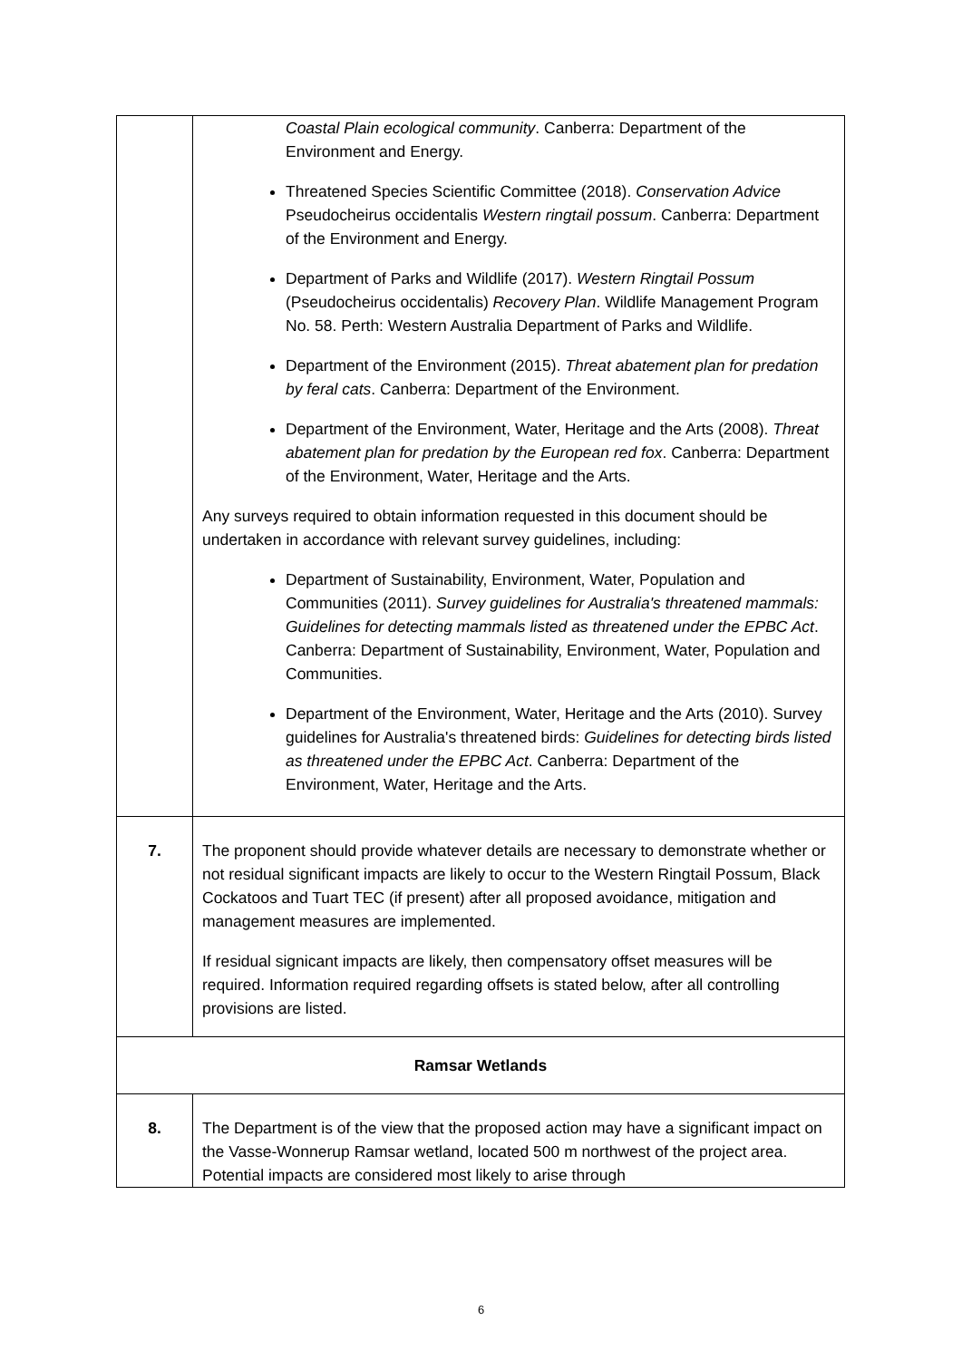| | Coastal Plain ecological community . Canberra: Department of the Environment and Energy. Threatened Species Scientific Committee (2018). Conservation Advice Pseudocheirus occidentalis Western ringtail possum . Canberra: Department of the Environment and Energy. Department of Parks and Wildlife (2017). Western Ringtail Possum (Pseudocheirus occidentalis) Recovery Plan . Wildlife Management Program No. 58. Perth: Western Australia Department of Parks and Wildlife. Department of the Environment (2015). Threat abatement plan for predation by feral cats . Canberra: Department of the Environment. Department of the Environment, Water, Heritage and the Arts (2008). Threat abatement plan for predation by the European red fox . Canberra: Department of the Environment, Water, Heritage and the Arts. Any surveys required to obtain information requested in this document should be undertaken in accordance with relevant survey guidelines, including: Department of Sustainability, Environment, Water, Population and Communities (2011). Survey guidelines for Australia's threatened mammals: Guidelines for detecting mammals listed as threatened under the EPBC Act . Canberra: Department of Sustainability, Environment, Water, Population and Communities. Department of the Environment, Water, Heritage and the Arts (2010). Survey guidelines for Australia's threatened birds: Guidelines for detecting birds listed as threatened under the EPBC Act . Canberra: Department of the Environment, Water, Heritage and the Arts. |
| 7. | The proponent should provide whatever details are necessary to demonstrate whether or not residual significant impacts are likely to occur to the Western Ringtail Possum, Black Cockatoos and Tuart TEC (if present) after all proposed avoidance, mitigation and management measures are implemented. If residual signicant impacts are likely, then compensatory offset measures will be required. Information required regarding offsets is stated below, after all controlling provisions are listed. |
| Ramsar Wetlands | |
| 8. | The Department is of the view that the proposed action may have a significant impact on the Vasse-Wonnerup Ramsar wetland, located 500 m northwest of the project area. Potential impacts are considered most likely to arise through |
6